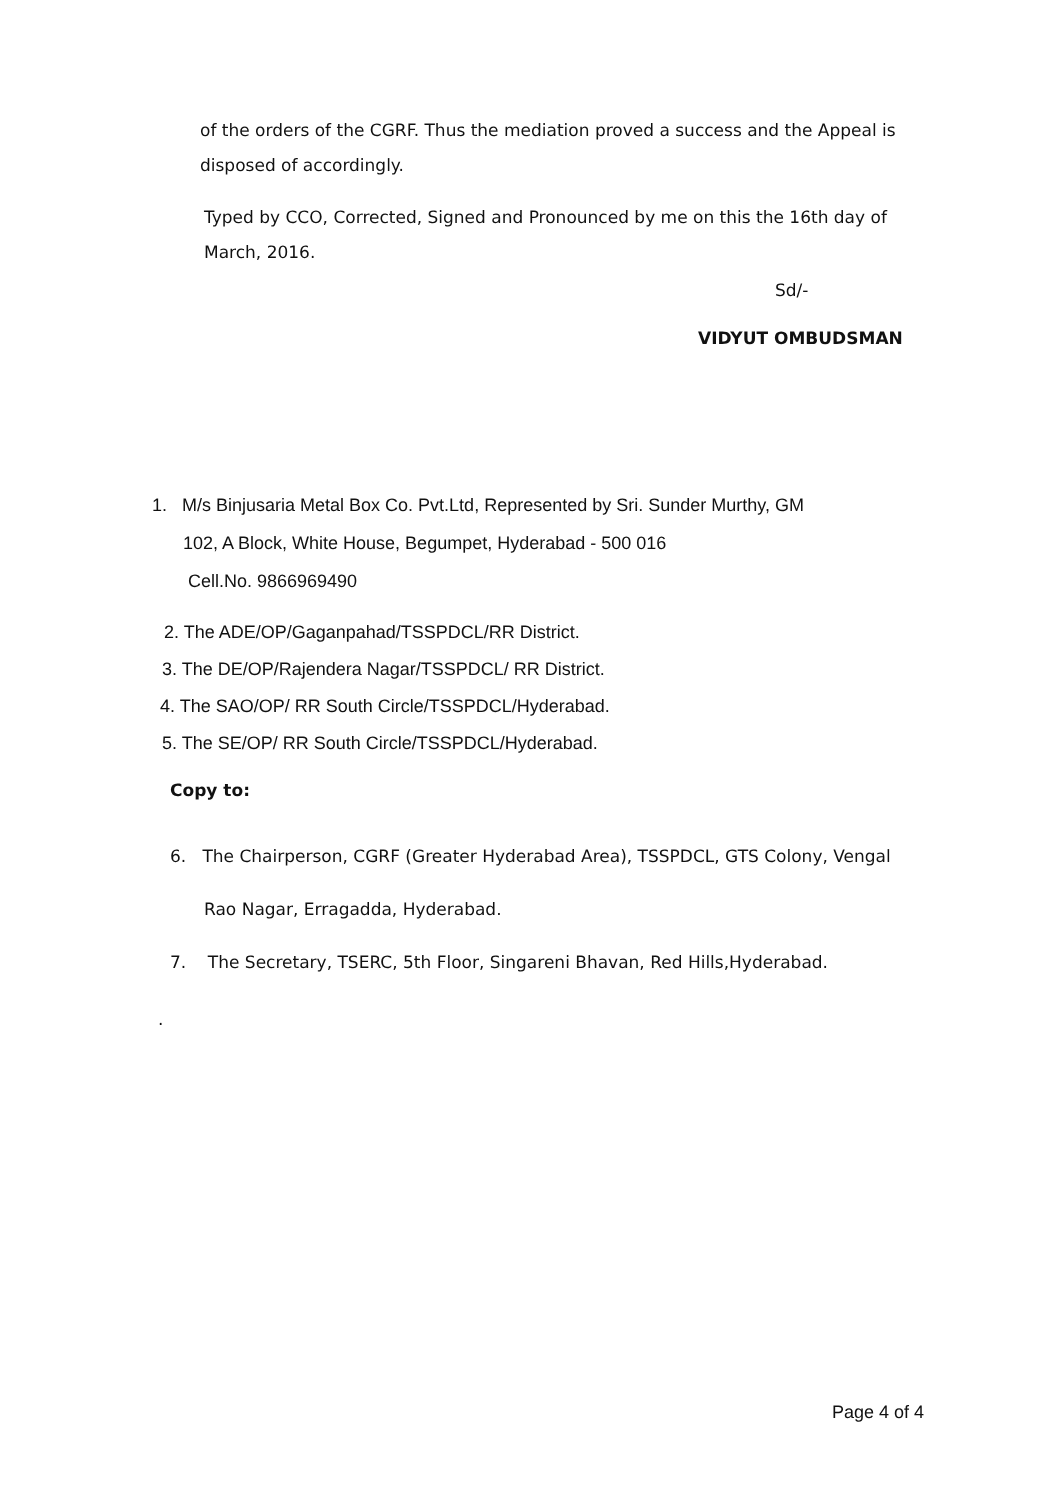of the orders of the CGRF. Thus the mediation proved a success and the Appeal is disposed of accordingly.
Typed by CCO, Corrected, Signed and Pronounced by me on this the 16th day of March, 2016.
Sd/-
VIDYUT OMBUDSMAN
1. M/s Binjusaria Metal Box Co. Pvt.Ltd, Represented by Sri. Sunder Murthy, GM
102, A Block, White House, Begumpet, Hyderabad - 500 016
Cell.No. 9866969490
2. The ADE/OP/Gaganpahad/TSSPDCL/RR District.
3. The DE/OP/Rajendera Nagar/TSSPDCL/ RR District.
4. The SAO/OP/ RR South Circle/TSSPDCL/Hyderabad.
5. The SE/OP/ RR South Circle/TSSPDCL/Hyderabad.
Copy to:
6. The Chairperson, CGRF (Greater Hyderabad Area), TSSPDCL, GTS Colony, Vengal
Rao Nagar, Erragadda, Hyderabad.
7. The Secretary, TSERC, 5th Floor, Singareni Bhavan, Red Hills,Hyderabad.
.
Page 4 of 4